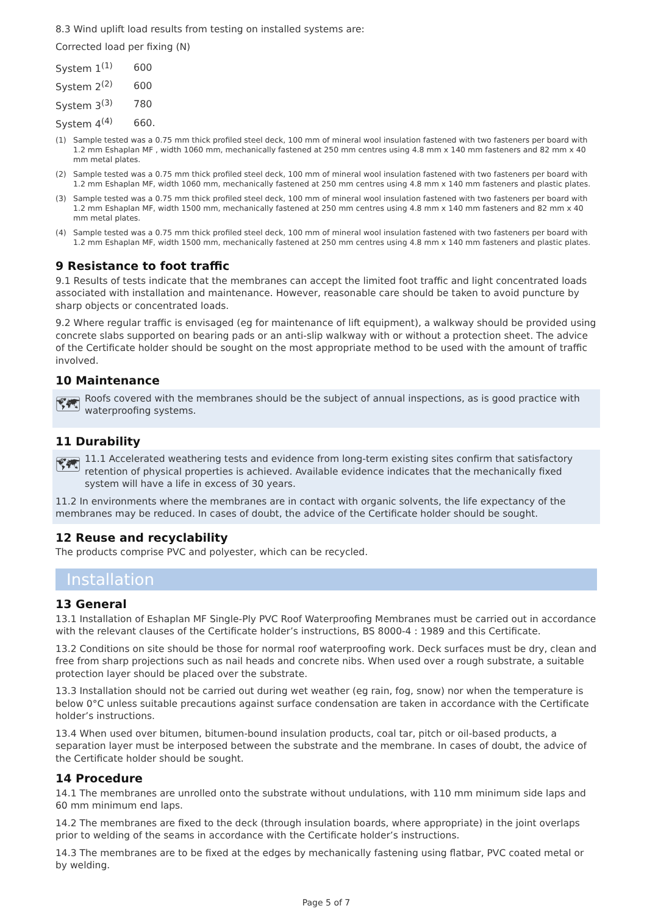8.3 Wind uplift load results from testing on installed systems are:
Corrected load per fixing (N)
| System 1<sup>(1)</sup> | 600 |
| System 2<sup>(2)</sup> | 600 |
| System 3<sup>(3)</sup> | 780 |
| System 4<sup>(4)</sup> | 660. |
(1) Sample tested was a 0.75 mm thick profiled steel deck, 100 mm of mineral wool insulation fastened with two fasteners per board with 1.2 mm Eshaplan MF , width 1060 mm, mechanically fastened at 250 mm centres using 4.8 mm x 140 mm fasteners and 82 mm x 40 mm metal plates.
(2) Sample tested was a 0.75 mm thick profiled steel deck, 100 mm of mineral wool insulation fastened with two fasteners per board with 1.2 mm Eshaplan MF, width 1060 mm, mechanically fastened at 250 mm centres using 4.8 mm x 140 mm fasteners and plastic plates.
(3) Sample tested was a 0.75 mm thick profiled steel deck, 100 mm of mineral wool insulation fastened with two fasteners per board with 1.2 mm Eshaplan MF, width 1500 mm, mechanically fastened at 250 mm centres using 4.8 mm x 140 mm fasteners and 82 mm x 40 mm metal plates.
(4) Sample tested was a 0.75 mm thick profiled steel deck, 100 mm of mineral wool insulation fastened with two fasteners per board with 1.2 mm Eshaplan MF, width 1500 mm, mechanically fastened at 250 mm centres using 4.8 mm x 140 mm fasteners and plastic plates.
9 Resistance to foot traffic
9.1 Results of tests indicate that the membranes can accept the limited foot traffic and light concentrated loads associated with installation and maintenance. However, reasonable care should be taken to avoid puncture by sharp objects or concentrated loads.
9.2 Where regular traffic is envisaged (eg for maintenance of lift equipment), a walkway should be provided using concrete slabs supported on bearing pads or an anti-slip walkway with or without a protection sheet. The advice of the Certificate holder should be sought on the most appropriate method to be used with the amount of traffic involved.
10 Maintenance
🗺
Roofs covered with the membranes should be the subject of annual inspections, as is good practice with waterproofing systems.
11 Durability
🗺
11.1 Accelerated weathering tests and evidence from long-term existing sites confirm that satisfactory retention of physical properties is achieved. Available evidence indicates that the mechanically fixed system will have a life in excess of 30 years.
11.2 In environments where the membranes are in contact with organic solvents, the life expectancy of the membranes may be reduced. In cases of doubt, the advice of the Certificate holder should be sought.
12 Reuse and recyclability
The products comprise PVC and polyester, which can be recycled.
Installation
13 General
13.1 Installation of Eshaplan MF Single-Ply PVC Roof Waterproofing Membranes must be carried out in accordance with the relevant clauses of the Certificate holder’s instructions, BS 8000-4 : 1989 and this Certificate.
13.2 Conditions on site should be those for normal roof waterproofing work. Deck surfaces must be dry, clean and free from sharp projections such as nail heads and concrete nibs. When used over a rough substrate, a suitable protection layer should be placed over the substrate.
13.3 Installation should not be carried out during wet weather (eg rain, fog, snow) nor when the temperature is below 0°C unless suitable precautions against surface condensation are taken in accordance with the Certificate holder’s instructions.
13.4 When used over bitumen, bitumen-bound insulation products, coal tar, pitch or oil-based products, a separation layer must be interposed between the substrate and the membrane. In cases of doubt, the advice of the Certificate holder should be sought.
14 Procedure
14.1 The membranes are unrolled onto the substrate without undulations, with 110 mm minimum side laps and 60 mm minimum end laps.
14.2 The membranes are fixed to the deck (through insulation boards, where appropriate) in the joint overlaps prior to welding of the seams in accordance with the Certificate holder’s instructions.
14.3 The membranes are to be fixed at the edges by mechanically fastening using flatbar, PVC coated metal or by welding.
Page 5 of 7